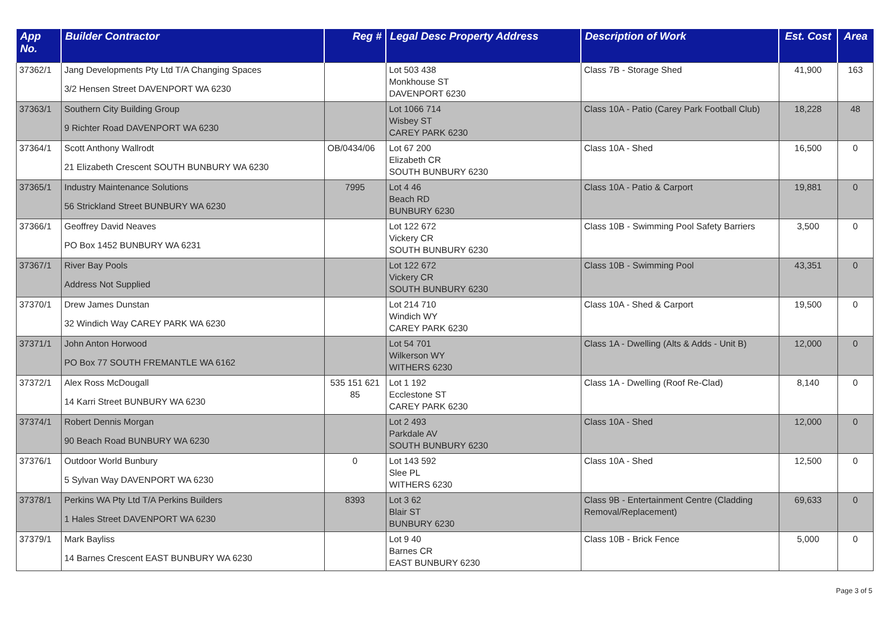| App No. | Builder Contractor | Reg # | Legal Desc Property Address | Description of Work | Est. Cost | Area |
| --- | --- | --- | --- | --- | --- | --- |
| 37362/1 | Jang Developments Pty Ltd T/A Changing Spaces 3/2 Hensen Street DAVENPORT WA 6230 | | Lot 503 438 Monkhouse ST DAVENPORT 6230 | Class 7B - Storage Shed | 41,900 | 163 |
| 37363/1 | Southern City Building Group 9 Richter Road DAVENPORT WA 6230 | | Lot 1066 714 Wisbey ST CAREY PARK 6230 | Class 10A - Patio (Carey Park Football Club) | 18,228 | 48 |
| 37364/1 | Scott Anthony Wallrodt 21 Elizabeth Crescent SOUTH BUNBURY WA 6230 | OB/0434/06 | Lot 67 200 Elizabeth CR SOUTH BUNBURY 6230 | Class 10A - Shed | 16,500 | 0 |
| 37365/1 | Industry Maintenance Solutions 56 Strickland Street BUNBURY WA 6230 | 7995 | Lot 4 46 Beach RD BUNBURY 6230 | Class 10A - Patio & Carport | 19,881 | 0 |
| 37366/1 | Geoffrey David Neaves PO Box 1452 BUNBURY WA 6231 | | Lot 122 672 Vickery CR SOUTH BUNBURY 6230 | Class 10B - Swimming Pool Safety Barriers | 3,500 | 0 |
| 37367/1 | River Bay Pools Address Not Supplied | | Lot 122 672 Vickery CR SOUTH BUNBURY 6230 | Class 10B - Swimming Pool | 43,351 | 0 |
| 37370/1 | Drew James Dunstan 32 Windich Way CAREY PARK WA 6230 | | Lot 214 710 Windich WY CAREY PARK 6230 | Class 10A - Shed & Carport | 19,500 | 0 |
| 37371/1 | John Anton Horwood PO Box 77 SOUTH FREMANTLE WA 6162 | | Lot 54 701 Wilkerson WY WITHERS 6230 | Class 1A - Dwelling (Alts & Adds - Unit B) | 12,000 | 0 |
| 37372/1 | Alex Ross McDougall 14 Karri Street BUNBURY WA 6230 | 535 151 621 85 | Lot 1 192 Ecclestone ST CAREY PARK 6230 | Class 1A - Dwelling (Roof Re-Clad) | 8,140 | 0 |
| 37374/1 | Robert Dennis Morgan 90 Beach Road BUNBURY WA 6230 | | Lot 2 493 Parkdale AV SOUTH BUNBURY 6230 | Class 10A - Shed | 12,000 | 0 |
| 37376/1 | Outdoor World Bunbury 5 Sylvan Way DAVENPORT WA 6230 | 0 | Lot 143 592 Slee PL WITHERS 6230 | Class 10A - Shed | 12,500 | 0 |
| 37378/1 | Perkins WA Pty Ltd T/A Perkins Builders 1 Hales Street DAVENPORT WA 6230 | 8393 | Lot 3 62 Blair ST BUNBURY 6230 | Class 9B - Entertainment Centre (Cladding Removal/Replacement) | 69,633 | 0 |
| 37379/1 | Mark Bayliss 14 Barnes Crescent EAST BUNBURY WA 6230 | | Lot 9 40 Barnes CR EAST BUNBURY 6230 | Class 10B - Brick Fence | 5,000 | 0 |
Page 3 of 5